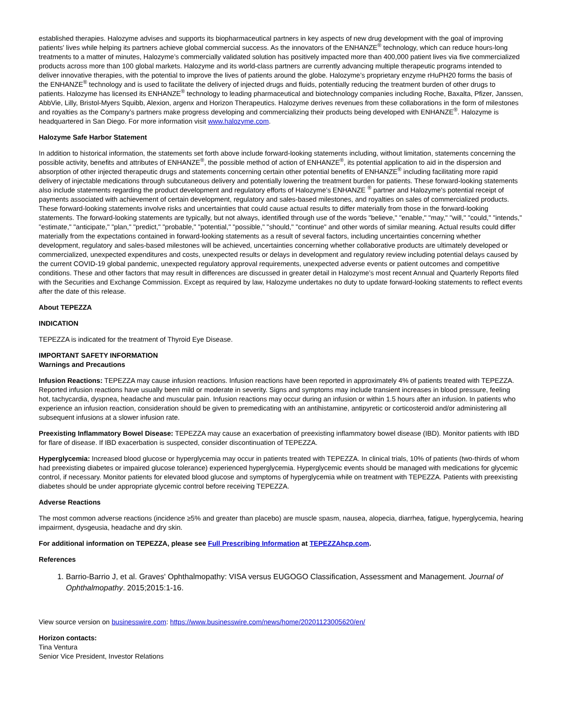established therapies. Halozyme advises and supports its biopharmaceutical partners in key aspects of new drug development with the goal of improving patients' lives while helping its partners achieve global commercial success. As the innovators of the ENHANZE<sup>®</sup> technology, which can reduce hours-long treatments to a matter of minutes, Halozyme’s commercially validated solution has positively impacted more than 400,000 patient lives via five commercialized products across more than 100 global markets. Halozyme and its world-class partners are currently advancing multiple therapeutic programs intended to deliver innovative therapies, with the potential to improve the lives of patients around the globe. Halozyme’s proprietary enzyme rHuPH20 forms the basis of the ENHANZE<sup>®</sup> technology and is used to facilitate the delivery of injected drugs and fluids, potentially reducing the treatment burden of other drugs to patients. Halozyme has licensed its ENHANZE<sup>®</sup> technology to leading pharmaceutical and biotechnology companies including Roche, Baxalta, Pfizer, Janssen, AbbVie, Lilly, Bristol-Myers Squibb, Alexion, argenx and Horizon Therapeutics. Halozyme derives revenues from these collaborations in the form of milestones and royalties as the Company’s partners make progress developing and commercializing their products being developed with ENHANZE<sup>®</sup>. Halozyme is headquartered in San Diego. For more information visit www.halozyme.com.
Halozyme Safe Harbor Statement
In addition to historical information, the statements set forth above include forward-looking statements including, without limitation, statements concerning the possible activity, benefits and attributes of ENHANZE<sup>®</sup>, the possible method of action of ENHANZE<sup>®</sup>, its potential application to aid in the dispersion and absorption of other injected therapeutic drugs and statements concerning certain other potential benefits of ENHANZE<sup>®</sup> including facilitating more rapid delivery of injectable medications through subcutaneous delivery and potentially lowering the treatment burden for patients. These forward-looking statements also include statements regarding the product development and regulatory efforts of Halozyme’s ENHANZE <sup>®</sup> partner and Halozyme’s potential receipt of payments associated with achievement of certain development, regulatory and sales-based milestones, and royalties on sales of commercialized products. These forward-looking statements involve risks and uncertainties that could cause actual results to differ materially from those in the forward-looking statements. The forward-looking statements are typically, but not always, identified through use of the words "believe," "enable," "may," "will," "could," "intends," "estimate," "anticipate," "plan," "predict," "probable," "potential," "possible," "should," "continue" and other words of similar meaning. Actual results could differ materially from the expectations contained in forward-looking statements as a result of several factors, including uncertainties concerning whether development, regulatory and sales-based milestones will be achieved, uncertainties concerning whether collaborative products are ultimately developed or commercialized, unexpected expenditures and costs, unexpected results or delays in development and regulatory review including potential delays caused by the current COVID-19 global pandemic, unexpected regulatory approval requirements, unexpected adverse events or patient outcomes and competitive conditions. These and other factors that may result in differences are discussed in greater detail in Halozyme’s most recent Annual and Quarterly Reports filed with the Securities and Exchange Commission. Except as required by law, Halozyme undertakes no duty to update forward-looking statements to reflect events after the date of this release.
About TEPEZZA
INDICATION
TEPEZZA is indicated for the treatment of Thyroid Eye Disease.
IMPORTANT SAFETY INFORMATION
Warnings and Precautions
Infusion Reactions: TEPEZZA may cause infusion reactions. Infusion reactions have been reported in approximately 4% of patients treated with TEPEZZA. Reported infusion reactions have usually been mild or moderate in severity. Signs and symptoms may include transient increases in blood pressure, feeling hot, tachycardia, dyspnea, headache and muscular pain. Infusion reactions may occur during an infusion or within 1.5 hours after an infusion. In patients who experience an infusion reaction, consideration should be given to premedicating with an antihistamine, antipyretic or corticosteroid and/or administering all subsequent infusions at a slower infusion rate.
Preexisting Inflammatory Bowel Disease: TEPEZZA may cause an exacerbation of preexisting inflammatory bowel disease (IBD). Monitor patients with IBD for flare of disease. If IBD exacerbation is suspected, consider discontinuation of TEPEZZA.
Hyperglycemia: Increased blood glucose or hyperglycemia may occur in patients treated with TEPEZZA. In clinical trials, 10% of patients (two-thirds of whom had preexisting diabetes or impaired glucose tolerance) experienced hyperglycemia. Hyperglycemic events should be managed with medications for glycemic control, if necessary. Monitor patients for elevated blood glucose and symptoms of hyperglycemia while on treatment with TEPEZZA. Patients with preexisting diabetes should be under appropriate glycemic control before receiving TEPEZZA.
Adverse Reactions
The most common adverse reactions (incidence ≥5% and greater than placebo) are muscle spasm, nausea, alopecia, diarrhea, fatigue, hyperglycemia, hearing impairment, dysgeusia, headache and dry skin.
For additional information on TEPEZZA, please see Full Prescribing Information at TEPEZZAhcp.com.
References
1. Barrio-Barrio J, et al. Graves' Ophthalmopathy: VISA versus EUGOGO Classification, Assessment and Management. Journal of Ophthalmopathy. 2015;2015:1-16.
View source version on businesswire.com: https://www.businesswire.com/news/home/20201123005620/en/
Horizon contacts:
Tina Ventura
Senior Vice President, Investor Relations